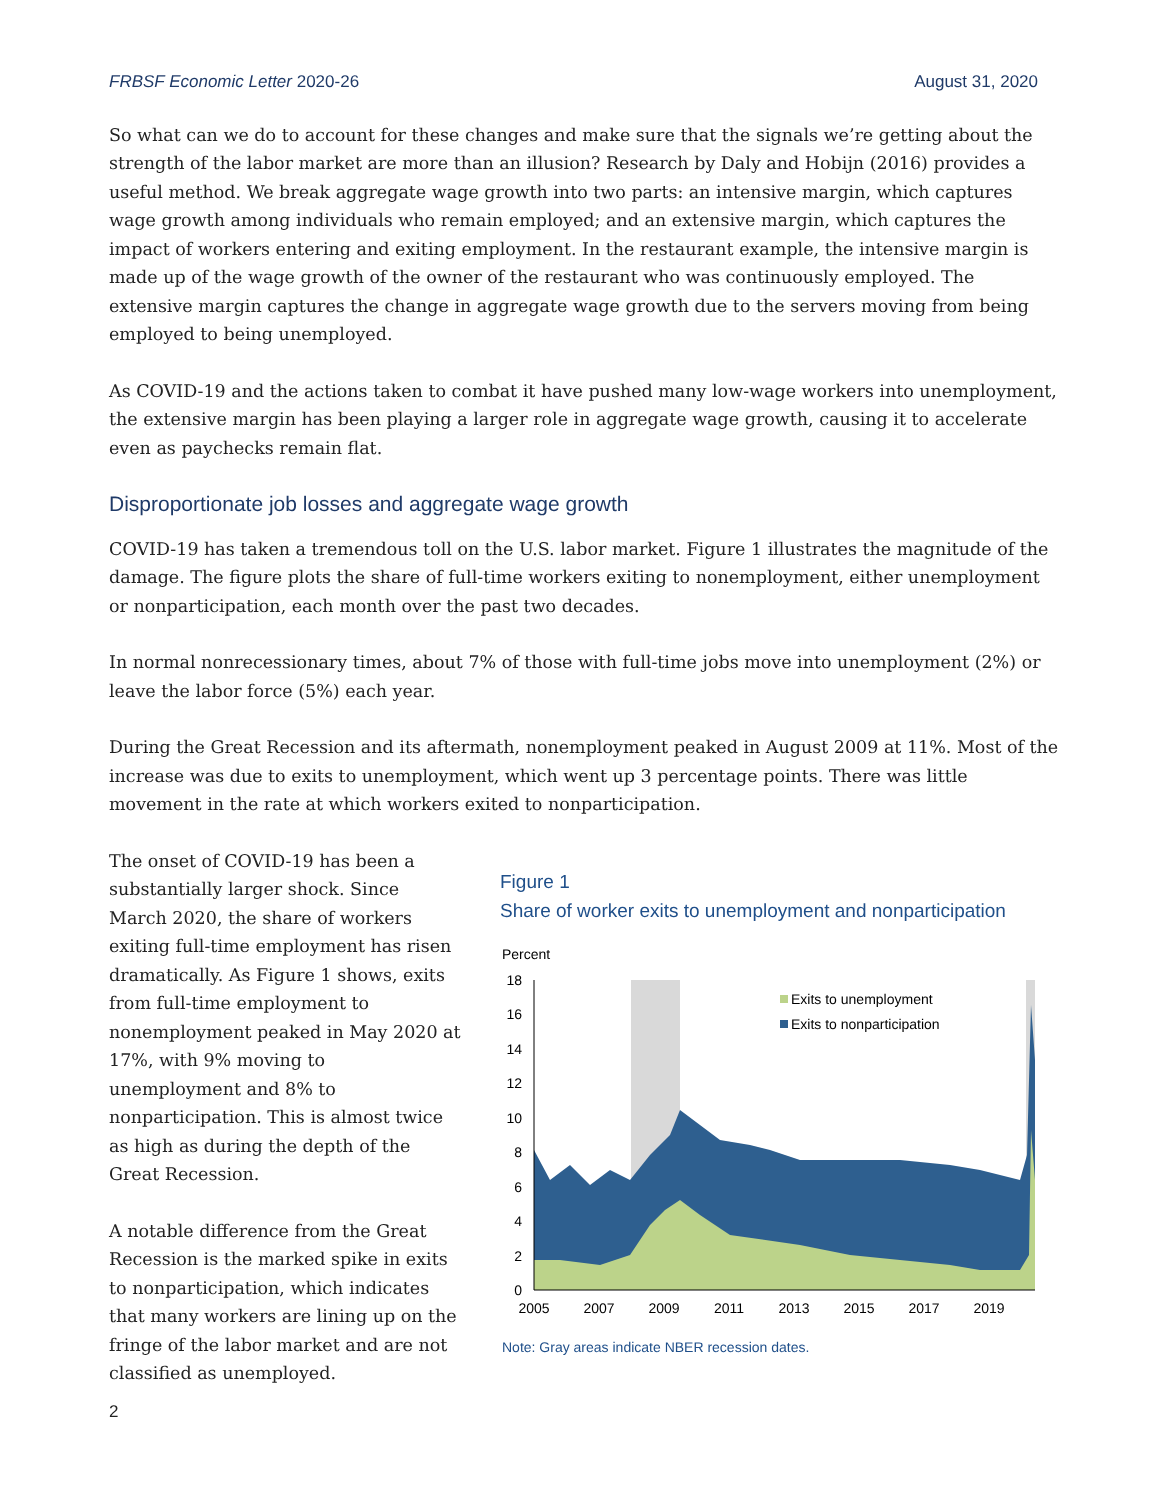FRBSF Economic Letter 2020-26 August 31, 2020
So what can we do to account for these changes and make sure that the signals we’re getting about the strength of the labor market are more than an illusion? Research by Daly and Hobijn (2016) provides a useful method. We break aggregate wage growth into two parts: an intensive margin, which captures wage growth among individuals who remain employed; and an extensive margin, which captures the impact of workers entering and exiting employment. In the restaurant example, the intensive margin is made up of the wage growth of the owner of the restaurant who was continuously employed. The extensive margin captures the change in aggregate wage growth due to the servers moving from being employed to being unemployed.
As COVID-19 and the actions taken to combat it have pushed many low-wage workers into unemployment, the extensive margin has been playing a larger role in aggregate wage growth, causing it to accelerate even as paychecks remain flat.
Disproportionate job losses and aggregate wage growth
COVID-19 has taken a tremendous toll on the U.S. labor market. Figure 1 illustrates the magnitude of the damage. The figure plots the share of full-time workers exiting to nonemployment, either unemployment or nonparticipation, each month over the past two decades.
In normal nonrecessionary times, about 7% of those with full-time jobs move into unemployment (2%) or leave the labor force (5%) each year.
During the Great Recession and its aftermath, nonemployment peaked in August 2009 at 11%. Most of the increase was due to exits to unemployment, which went up 3 percentage points. There was little movement in the rate at which workers exited to nonparticipation.
The onset of COVID-19 has been a substantially larger shock. Since March 2020, the share of workers exiting full-time employment has risen dramatically. As Figure 1 shows, exits from full-time employment to nonemployment peaked in May 2020 at 17%, with 9% moving to unemployment and 8% to nonparticipation. This is almost twice as high as during the depth of the Great Recession.
A notable difference from the Great Recession is the marked spike in exits to nonparticipation, which indicates that many workers are lining up on the fringe of the labor market and are not classified as unemployed.
Figure 1
Share of worker exits to unemployment and nonparticipation
Percent
18
16
14
12
10
8
6
4
2
0
2005
2007
2009
2011
2013
2015
2017
2019
Exits to unemployment
Exits to nonparticipation
Note: Gray areas indicate NBER recession dates.
2